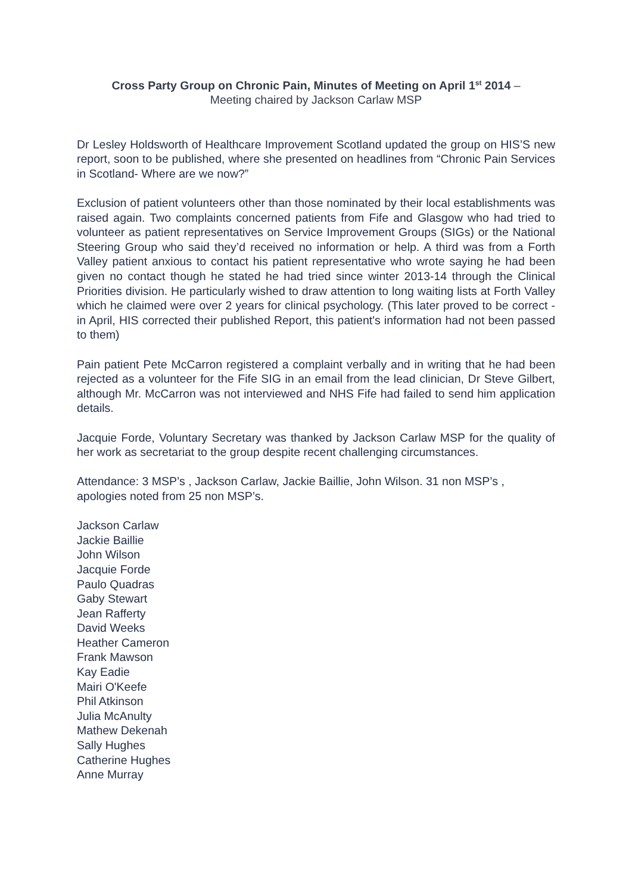Cross Party Group on Chronic Pain, Minutes of Meeting on April 1<sup>st</sup> 2014 –
Meeting chaired by Jackson Carlaw MSP
Dr Lesley Holdsworth of Healthcare Improvement Scotland updated the group on HIS’S new report, soon to be published, where she presented on headlines from “Chronic Pain Services in Scotland- Where are we now?”
Exclusion of patient volunteers other than those nominated by their local establishments was raised again. Two complaints concerned patients from Fife and Glasgow who had tried to volunteer as patient representatives on Service Improvement Groups (SIGs) or the National Steering Group who said they’d received no information or help. A third was from a Forth Valley patient anxious to contact his patient representative who wrote saying he had been given no contact though he stated he had tried since winter 2013-14 through the Clinical Priorities division. He particularly wished to draw attention to long waiting lists at Forth Valley which he claimed were over 2 years for clinical psychology. (This later proved to be correct -in April, HIS corrected their published Report, this patient's information had not been passed to them)
Pain patient Pete McCarron registered a complaint verbally and in writing that he had been rejected as a volunteer for the Fife SIG in an email from the lead clinician, Dr Steve Gilbert, although Mr. McCarron was not interviewed and NHS Fife had failed to send him application details.
Jacquie Forde, Voluntary Secretary was thanked by Jackson Carlaw MSP for the quality of her work as secretariat to the group despite recent challenging circumstances.
Attendance: 3 MSP’s , Jackson Carlaw, Jackie Baillie, John Wilson. 31 non MSP’s , apologies noted from 25 non MSP’s.
Jackson Carlaw
Jackie Baillie
John Wilson
Jacquie Forde
Paulo Quadras
Gaby Stewart
Jean Rafferty
David Weeks
Heather Cameron
Frank Mawson
Kay Eadie
Mairi O'Keefe
Phil Atkinson
Julia McAnulty
Mathew Dekenah
Sally Hughes
Catherine Hughes
Anne Murray